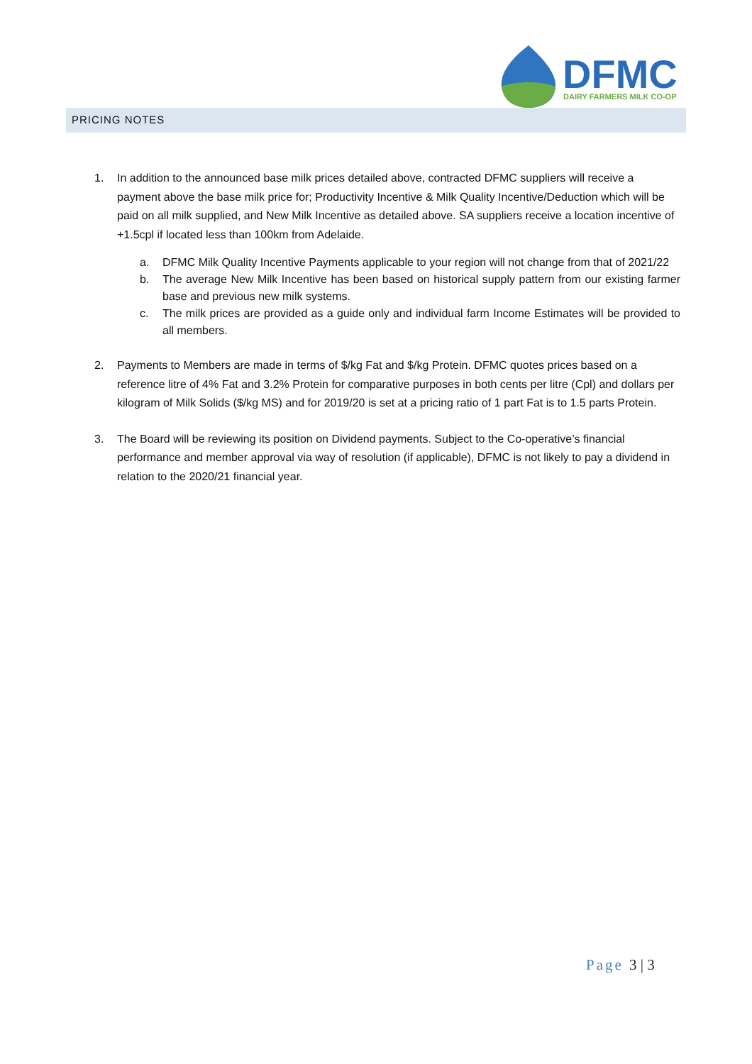DFMC
DAIRY FARMERS MILK CO-OP
PRICING NOTES
1. In addition to the announced base milk prices detailed above, contracted DFMC suppliers will receive a payment above the base milk price for; Productivity Incentive & Milk Quality Incentive/Deduction which will be paid on all milk supplied, and New Milk Incentive as detailed above. SA suppliers receive a location incentive of +1.5cpl if located less than 100km from Adelaide.
a. DFMC Milk Quality Incentive Payments applicable to your region will not change from that of 2021/22
b. The average New Milk Incentive has been based on historical supply pattern from our existing farmer base and previous new milk systems.
c. The milk prices are provided as a guide only and individual farm Income Estimates will be provided to all members.
2. Payments to Members are made in terms of $/kg Fat and $/kg Protein. DFMC quotes prices based on a reference litre of 4% Fat and 3.2% Protein for comparative purposes in both cents per litre (Cpl) and dollars per kilogram of Milk Solids ($/kg MS) and for 2019/20 is set at a pricing ratio of 1 part Fat is to 1.5 parts Protein.
3. The Board will be reviewing its position on Dividend payments. Subject to the Co-operative’s financial performance and member approval via way of resolution (if applicable), DFMC is not likely to pay a dividend in relation to the 2020/21 financial year.
Page 3 | 3